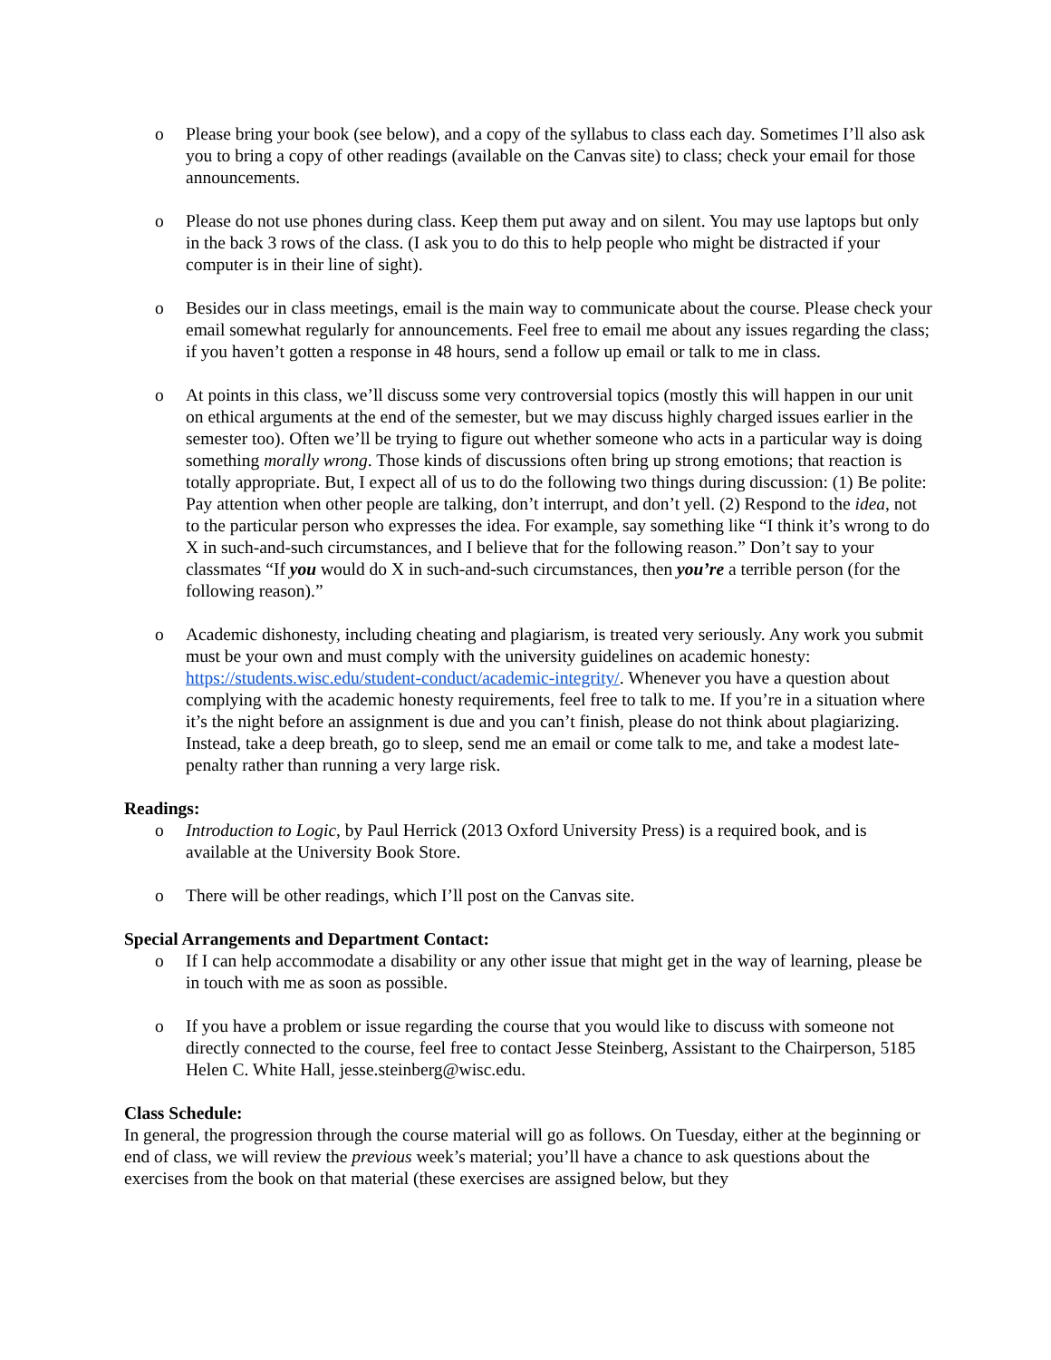o Please bring your book (see below), and a copy of the syllabus to class each day. Sometimes I’ll also ask you to bring a copy of other readings (available on the Canvas site) to class; check your email for those announcements.
o Please do not use phones during class. Keep them put away and on silent. You may use laptops but only in the back 3 rows of the class. (I ask you to do this to help people who might be distracted if your computer is in their line of sight).
o Besides our in class meetings, email is the main way to communicate about the course. Please check your email somewhat regularly for announcements. Feel free to email me about any issues regarding the class; if you haven’t gotten a response in 48 hours, send a follow up email or talk to me in class.
o At points in this class, we’ll discuss some very controversial topics (mostly this will happen in our unit on ethical arguments at the end of the semester, but we may discuss highly charged issues earlier in the semester too). Often we’ll be trying to figure out whether someone who acts in a particular way is doing something morally wrong. Those kinds of discussions often bring up strong emotions; that reaction is totally appropriate. But, I expect all of us to do the following two things during discussion: (1) Be polite: Pay attention when other people are talking, don’t interrupt, and don’t yell. (2) Respond to the idea, not to the particular person who expresses the idea. For example, say something like “I think it’s wrong to do X in such-and-such circumstances, and I believe that for the following reason.” Don’t say to your classmates “If you would do X in such-and-such circumstances, then you’re a terrible person (for the following reason).”
o Academic dishonesty, including cheating and plagiarism, is treated very seriously. Any work you submit must be your own and must comply with the university guidelines on academic honesty: https://students.wisc.edu/student-conduct/academic-integrity/. Whenever you have a question about complying with the academic honesty requirements, feel free to talk to me. If you’re in a situation where it’s the night before an assignment is due and you can’t finish, please do not think about plagiarizing. Instead, take a deep breath, go to sleep, send me an email or come talk to me, and take a modest late-penalty rather than running a very large risk.
Readings:
o Introduction to Logic, by Paul Herrick (2013 Oxford University Press) is a required book, and is available at the University Book Store.
o There will be other readings, which I’ll post on the Canvas site.
Special Arrangements and Department Contact:
o If I can help accommodate a disability or any other issue that might get in the way of learning, please be in touch with me as soon as possible.
o If you have a problem or issue regarding the course that you would like to discuss with someone not directly connected to the course, feel free to contact Jesse Steinberg, Assistant to the Chairperson, 5185 Helen C. White Hall, jesse.steinberg@wisc.edu.
Class Schedule:
In general, the progression through the course material will go as follows. On Tuesday, either at the beginning or end of class, we will review the previous week’s material; you’ll have a chance to ask questions about the exercises from the book on that material (these exercises are assigned below, but they